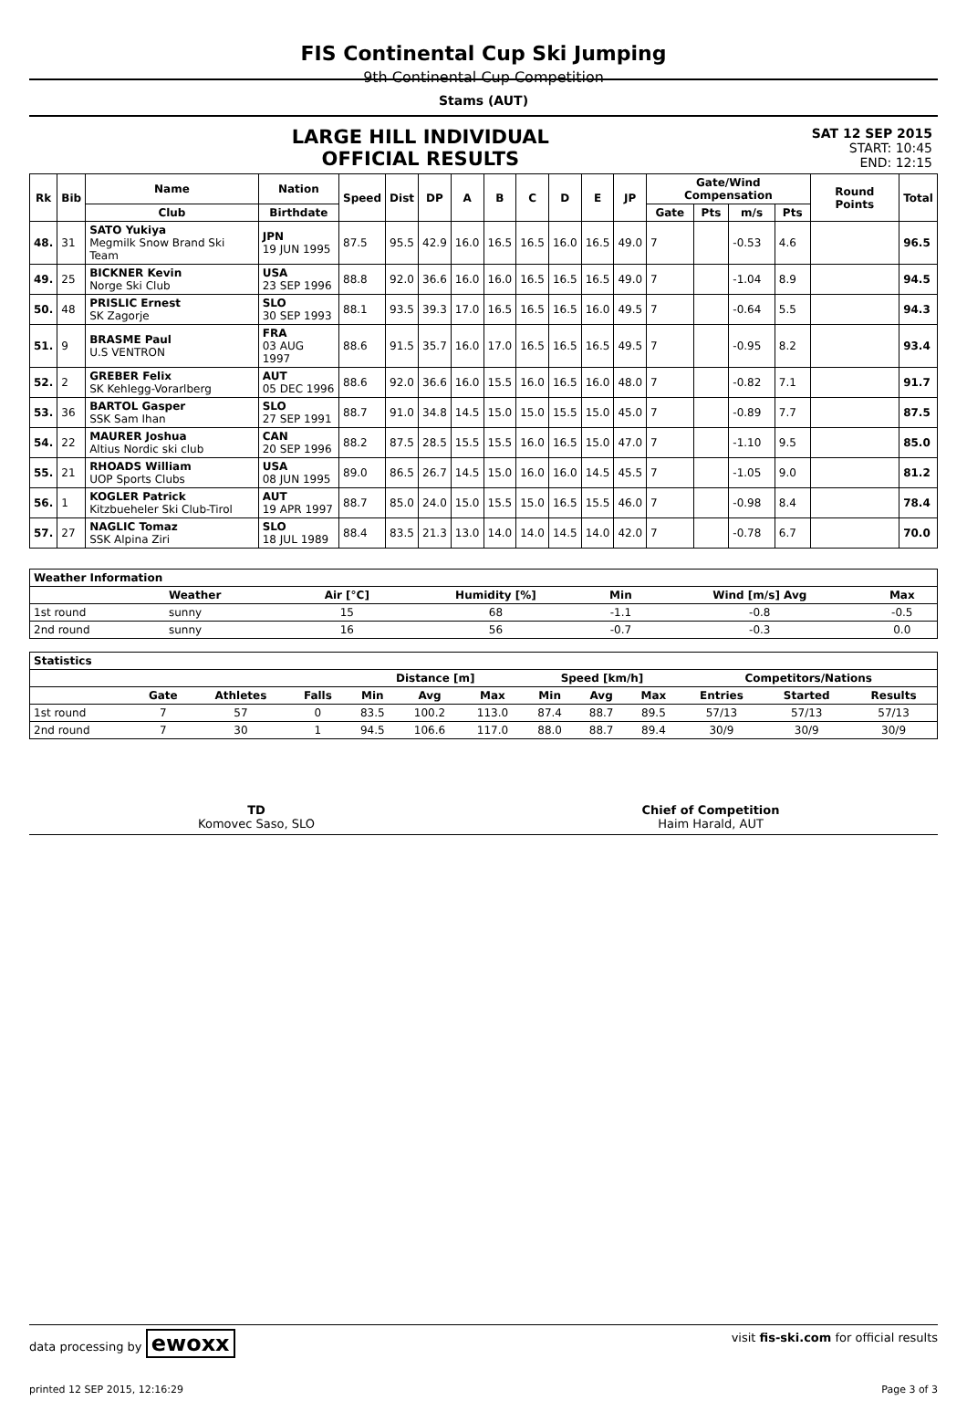FIS Continental Cup Ski Jumping
9th Continental Cup Competition
Stams (AUT)
LARGE HILL INDIVIDUAL
OFFICIAL RESULTS
SAT 12 SEP 2015
START: 10:45
END: 12:15
| Rk | Bib | Name | Nation | Speed | Dist | DP | A | B | C | D | E | JP | Gate/Wind Compensation | | | | Round Points | Total |
| --- | --- | --- | --- | --- | --- | --- | --- | --- | --- | --- | --- | --- | --- | --- | --- | --- | --- | --- |
| | | Club | Birthdate | | | | | | | | | | Gate | Pts | m/s | Pts | | |
| 48. | 31 | SATO Yukiya Megmilk Snow Brand Ski Team | JPN 19 JUN 1995 | 87.5 | 95.5 | 42.9 | 16.0 | 16.5 | 16.5 | 16.0 | 16.5 | 49.0 | 7 | | -0.53 | 4.6 | | 96.5 |
| 49. | 25 | BICKNER Kevin Norge Ski Club | USA 23 SEP 1996 | 88.8 | 92.0 | 36.6 | 16.0 | 16.0 | 16.5 | 16.5 | 16.5 | 49.0 | 7 | | -1.04 | 8.9 | | 94.5 |
| 50. | 48 | PRISLIC Ernest SK Zagorje | SLO 30 SEP 1993 | 88.1 | 93.5 | 39.3 | 17.0 | 16.5 | 16.5 | 16.5 | 16.0 | 49.5 | 7 | | -0.64 | 5.5 | | 94.3 |
| 51. | 9 | BRASME Paul U.S VENTRON | FRA 03 AUG 1997 | 88.6 | 91.5 | 35.7 | 16.0 | 17.0 | 16.5 | 16.5 | 16.5 | 49.5 | 7 | | -0.95 | 8.2 | | 93.4 |
| 52. | 2 | GREBER Felix SK Kehlegg-Vorarlberg | AUT 05 DEC 1996 | 88.6 | 92.0 | 36.6 | 16.0 | 15.5 | 16.0 | 16.5 | 16.0 | 48.0 | 7 | | -0.82 | 7.1 | | 91.7 |
| 53. | 36 | BARTOL Gasper SSK Sam Ihan | SLO 27 SEP 1991 | 88.7 | 91.0 | 34.8 | 14.5 | 15.0 | 15.0 | 15.5 | 15.0 | 45.0 | 7 | | -0.89 | 7.7 | | 87.5 |
| 54. | 22 | MAURER Joshua Altius Nordic ski club | CAN 20 SEP 1996 | 88.2 | 87.5 | 28.5 | 15.5 | 15.5 | 16.0 | 16.5 | 15.0 | 47.0 | 7 | | -1.10 | 9.5 | | 85.0 |
| 55. | 21 | RHOADS William UOP Sports Clubs | USA 08 JUN 1995 | 89.0 | 86.5 | 26.7 | 14.5 | 15.0 | 16.0 | 16.0 | 14.5 | 45.5 | 7 | | -1.05 | 9.0 | | 81.2 |
| 56. | 1 | KOGLER Patrick Kitzbueheler Ski Club-Tirol | AUT 19 APR 1997 | 88.7 | 85.0 | 24.0 | 15.0 | 15.5 | 15.0 | 16.5 | 15.5 | 46.0 | 7 | | -0.98 | 8.4 | | 78.4 |
| 57. | 27 | NAGLIC Tomaz SSK Alpina Ziri | SLO 18 JUL 1989 | 88.4 | 83.5 | 21.3 | 13.0 | 14.0 | 14.0 | 14.5 | 14.0 | 42.0 | 7 | | -0.78 | 6.7 | | 70.0 |
| Weather Information | | | | | | |
| --- | --- | --- | --- | --- | --- | --- |
| | Weather | Air [°C] | Humidity [%] | Min | Wind [m/s] Avg | Max |
| 1st round | sunny | 15 | 68 | -1.1 | -0.8 | -0.5 |
| 2nd round | sunny | 16 | 56 | -0.7 | -0.3 | 0.0 |
| Statistics | | | | | | | | | | | | |
| --- | --- | --- | --- | --- | --- | --- | --- | --- | --- | --- | --- | --- |
| | | | | Distance [m] | | | Speed [km/h] | | | Competitors/Nations | | |
| | Gate | Athletes | Falls | Min | Avg | Max | Min | Avg | Max | Entries | Started | Results |
| 1st round | 7 | 57 | 0 | 83.5 | 100.2 | 113.0 | 87.4 | 88.7 | 89.5 | 57/13 | 57/13 | 57/13 |
| 2nd round | 7 | 30 | 1 | 94.5 | 106.6 | 117.0 | 88.0 | 88.7 | 89.4 | 30/9 | 30/9 | 30/9 |
TD
Komovec Saso, SLO
Chief of Competition
Haim Harald, AUT
data processing by ewoxx visit fis-ski.com for official results
printed 12 SEP 2015, 12:16:29 Page 3 of 3